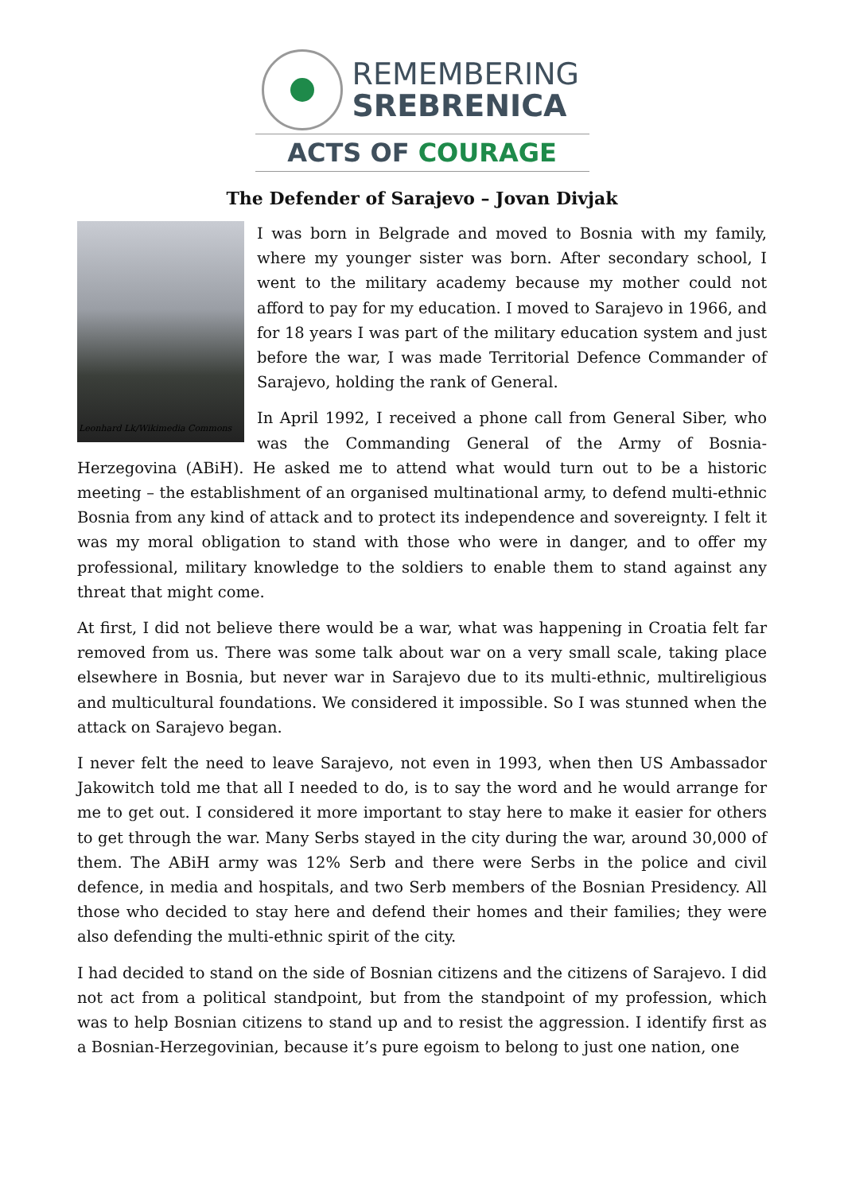REMEMBERING
SREBRENICA
ACTS OF COURAGE
The Defender of Sarajevo – Jovan Divjak
Leonhard Lk/Wikimedia Commons
I was born in Belgrade and moved to Bosnia with my family, where my younger sister was born. After secondary school, I went to the military academy because my mother could not afford to pay for my education. I moved to Sarajevo in 1966, and for 18 years I was part of the military education system and just before the war, I was made Territorial Defence Commander of Sarajevo, holding the rank of General.
In April 1992, I received a phone call from General Siber, who was the Commanding General of the Army of Bosnia-Herzegovina (ABiH). He asked me to attend what would turn out to be a historic meeting – the establishment of an organised multinational army, to defend multi-ethnic Bosnia from any kind of attack and to protect its independence and sovereignty. I felt it was my moral obligation to stand with those who were in danger, and to offer my professional, military knowledge to the soldiers to enable them to stand against any threat that might come.
At first, I did not believe there would be a war, what was happening in Croatia felt far removed from us. There was some talk about war on a very small scale, taking place elsewhere in Bosnia, but never war in Sarajevo due to its multi-ethnic, multireligious and multicultural foundations. We considered it impossible. So I was stunned when the attack on Sarajevo began.
I never felt the need to leave Sarajevo, not even in 1993, when then US Ambassador Jakowitch told me that all I needed to do, is to say the word and he would arrange for me to get out. I considered it more important to stay here to make it easier for others to get through the war. Many Serbs stayed in the city during the war, around 30,000 of them. The ABiH army was 12% Serb and there were Serbs in the police and civil defence, in media and hospitals, and two Serb members of the Bosnian Presidency. All those who decided to stay here and defend their homes and their families; they were also defending the multi-ethnic spirit of the city.
I had decided to stand on the side of Bosnian citizens and the citizens of Sarajevo. I did not act from a political standpoint, but from the standpoint of my profession, which was to help Bosnian citizens to stand up and to resist the aggression. I identify first as a Bosnian-Herzegovinian, because it’s pure egoism to belong to just one nation, one